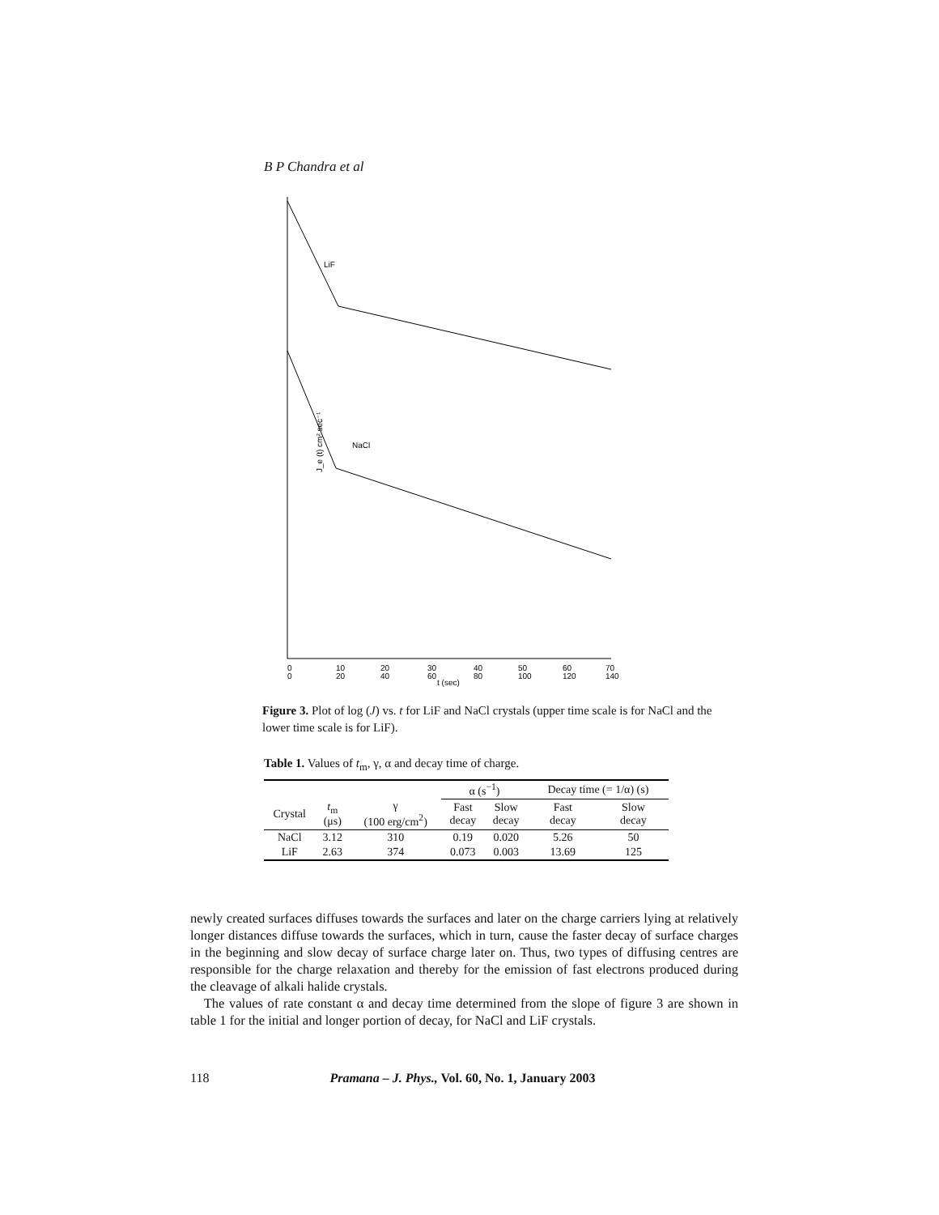B P Chandra et al
LiF
NaCl
J_e (t) cm² sec⁻¹
0
10
20
30
40
50
60
70
0
20
40
60
80
100
120
140
t (sec)
Figure 3. Plot of log (J) vs. t for LiF and NaCl crystals (upper time scale is for NaCl and the lower time scale is for LiF).
Table 1. Values of t<sub>m</sub>, γ, α and decay time of charge.
| | | | α (s<sup>−1</sup>) | | Decay time (= 1/α) (s) | |
| --- | --- | --- | --- | --- | --- | --- |
| Crystal | t<sub>m</sub> (μs) | γ (100 erg/cm<sup>2</sup>) | Fast decay | Slow decay | Fast decay | Slow decay |
| NaCl | 3.12 | 310 | 0.19 | 0.020 | 5.26 | 50 |
| LiF | 2.63 | 374 | 0.073 | 0.003 | 13.69 | 125 |
newly created surfaces diffuses towards the surfaces and later on the charge carriers lying at relatively longer distances diffuse towards the surfaces, which in turn, cause the faster decay of surface charges in the beginning and slow decay of surface charge later on. Thus, two types of diffusing centres are responsible for the charge relaxation and thereby for the emission of fast electrons produced during the cleavage of alkali halide crystals.
The values of rate constant α and decay time determined from the slope of figure 3 are shown in table 1 for the initial and longer portion of decay, for NaCl and LiF crystals.
118 Pramana – J. Phys., Vol. 60, No. 1, January 2003